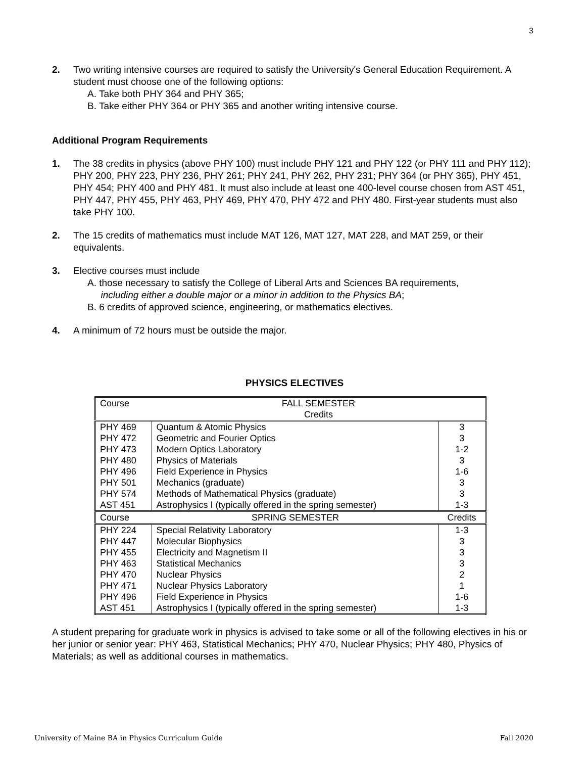3
2. Two writing intensive courses are required to satisfy the University's General Education Requirement. A student must choose one of the following options:
A. Take both PHY 364 and PHY 365;
B. Take either PHY 364 or PHY 365 and another writing intensive course.
Additional Program Requirements
1. The 38 credits in physics (above PHY 100) must include PHY 121 and PHY 122 (or PHY 111 and PHY 112); PHY 200, PHY 223, PHY 236, PHY 261; PHY 241, PHY 262, PHY 231; PHY 364 (or PHY 365), PHY 451, PHY 454; PHY 400 and PHY 481. It must also include at least one 400-level course chosen from AST 451, PHY 447, PHY 455, PHY 463, PHY 469, PHY 470, PHY 472 and PHY 480. First-year students must also take PHY 100.
2. The 15 credits of mathematics must include MAT 126, MAT 127, MAT 228, and MAT 259, or their equivalents.
3. Elective courses must include
A. those necessary to satisfy the College of Liberal Arts and Sciences BA requirements,
including either a double major or a minor in addition to the Physics BA;
B. 6 credits of approved science, engineering, or mathematics electives.
4. A minimum of 72 hours must be outside the major.
PHYSICS ELECTIVES
| Course | FALL SEMESTER Credits | |
| PHY 469 PHY 472 PHY 473 PHY 480 PHY 496 PHY 501 PHY 574 AST 451 | Quantum & Atomic Physics Geometric and Fourier Optics Modern Optics Laboratory Physics of Materials Field Experience in Physics Mechanics (graduate) Methods of Mathematical Physics (graduate) Astrophysics I (typically offered in the spring semester) | 3 3 1-2 3 1-6 3 3 1-3 |
| Course | SPRING SEMESTER | Credits |
| PHY 224 PHY 447 PHY 455 PHY 463 PHY 470 PHY 471 PHY 496 AST 451 | Special Relativity Laboratory Molecular Biophysics Electricity and Magnetism II Statistical Mechanics Nuclear Physics Nuclear Physics Laboratory Field Experience in Physics Astrophysics I (typically offered in the spring semester) | 1-3 3 3 3 2 1 1-6 1-3 |
A student preparing for graduate work in physics is advised to take some or all of the following electives in his or her junior or senior year: PHY 463, Statistical Mechanics; PHY 470, Nuclear Physics; PHY 480, Physics of Materials; as well as additional courses in mathematics.
University of Maine BA in Physics Curriculum Guide Fall 2020